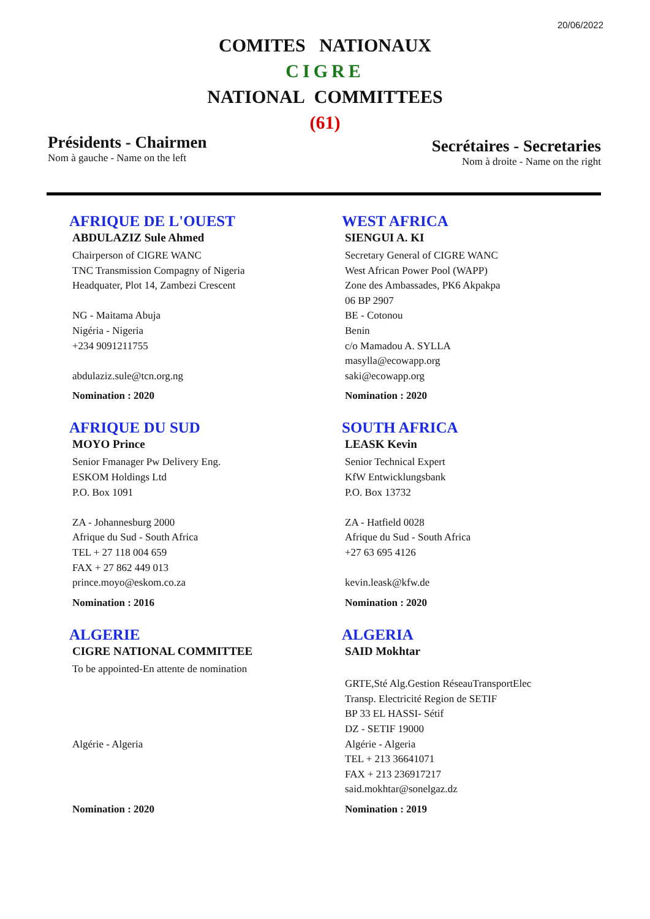20/06/2022
COMITES NATIONAUX
CIGRE
NATIONAL COMMITTEES
(61)
Présidents - Chairmen
Nom à gauche - Name on the left
Secrétaires - Secretaries
Nom à droite - Name on the right
AFRIQUE DE L'OUEST
ABDULAZIZ Sule Ahmed
Chairperson of CIGRE WANC
TNC Transmission Compagny of Nigeria
Headquater, Plot 14, Zambezi Crescent
NG - Maitama Abuja
Nigéria - Nigeria
+234 9091211755
abdulaziz.sule@tcn.org.ng
Nomination : 2020
WEST AFRICA
SIENGUI A. KI
Secretary General of CIGRE WANC
West African Power Pool (WAPP)
Zone des Ambassades, PK6 Akpakpa
06 BP 2907
BE - Cotonou
Benin
c/o Mamadou A. SYLLA
masylla@ecowapp.org
saki@ecowapp.org
Nomination : 2020
AFRIQUE DU SUD
MOYO Prince
Senior Fmanager Pw Delivery Eng.
ESKOM Holdings Ltd
P.O. Box 1091
ZA - Johannesburg 2000
Afrique du Sud - South Africa
TEL + 27 118 004 659
FAX + 27 862 449 013
prince.moyo@eskom.co.za
Nomination : 2016
SOUTH AFRICA
LEASK Kevin
Senior Technical Expert
KfW Entwicklungsbank
P.O. Box 13732
ZA - Hatfield 0028
Afrique du Sud - South Africa
+27 63 695 4126
kevin.leask@kfw.de
Nomination : 2020
ALGERIE
CIGRE NATIONAL COMMITTEE
To be appointed-En attente de nomination
Algérie - Algeria
Nomination : 2020
ALGERIA
SAID Mokhtar
GRTE,Sté Alg.Gestion RéseauTransportElec
Transp. Electricité Region de SETIF
BP 33 EL HASSI- Sétif
DZ - SETIF 19000
Algérie - Algeria
TEL + 213 36641071
FAX + 213 236917217
said.mokhtar@sonelgaz.dz
Nomination : 2019